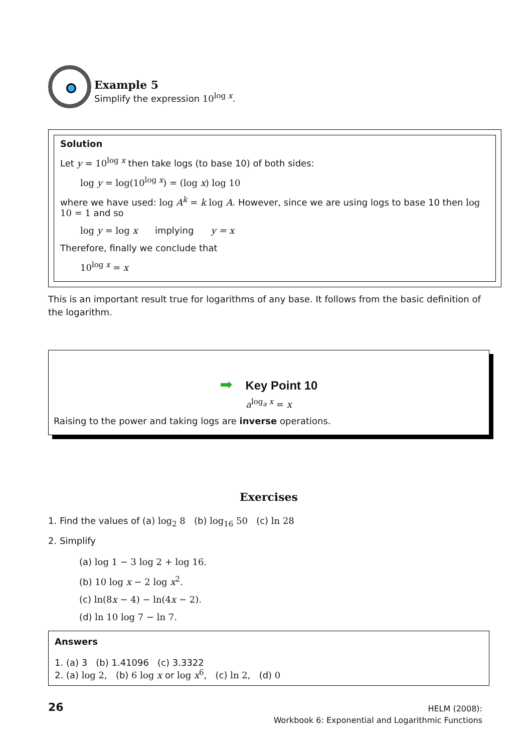Example 5
Simplify the expression 10<sup>log x</sup>.
Solution
Let y = 10<sup>log x</sup> then take logs (to base 10) of both sides:
log y = log(10<sup>log x</sup>) = (log x) log 10
where we have used: log A<sup>k</sup> = k log A. However, since we are using logs to base 10 then log 10 = 1 and so
log y = log x implying y = x
Therefore, finally we conclude that
10<sup>log x</sup> = x
This is an important result true for logarithms of any base. It follows from the basic definition of the logarithm.
➡ Key Point 10
a<sup>log<sub>a</sub> x</sup> = x
Raising to the power and taking logs are inverse operations.
Exercises
1. Find the values of (a) log<sub>2</sub> 8 (b) log<sub>16</sub> 50 (c) ln 28
2. Simplify
(a) log 1 − 3 log 2 + log 16.
(b) 10 log x − 2 log x<sup>2</sup>.
(c) ln(8x − 4) − ln(4x − 2).
(d) ln 10 log 7 − ln 7.
Answers
1. (a) 3 (b) 1.41096 (c) 3.3322
2. (a) log 2, (b) 6 log x or log x<sup>6</sup>, (c) ln 2, (d) 0
26
HELM (2008):
Workbook 6: Exponential and Logarithmic Functions